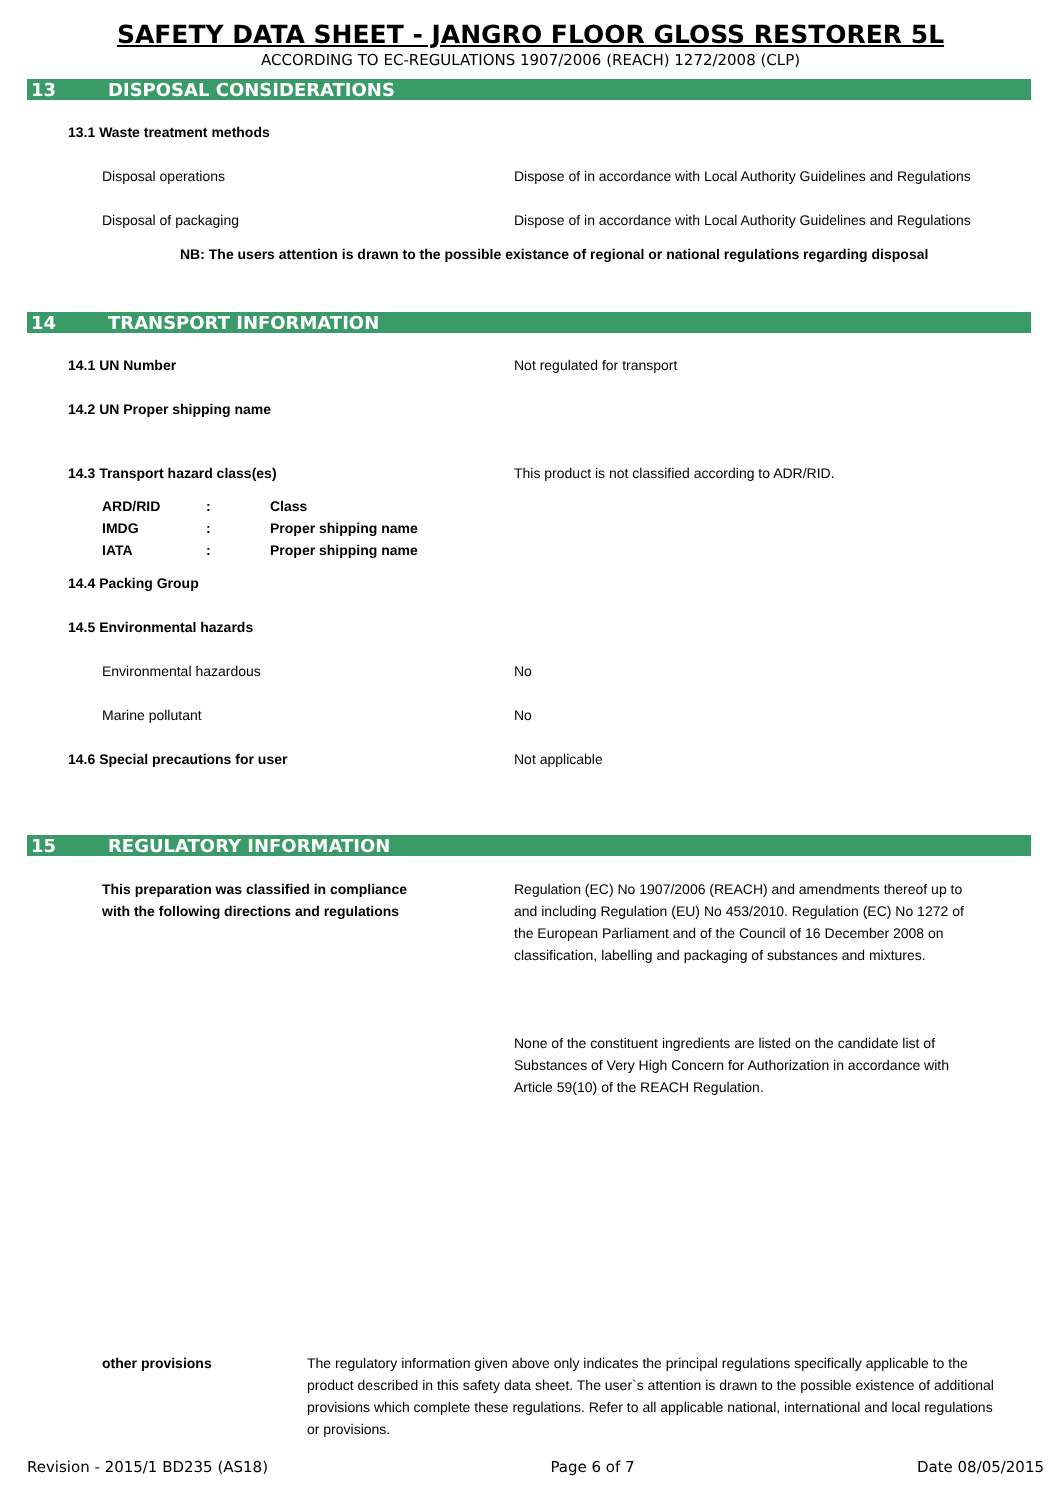SAFETY DATA SHEET - JANGRO FLOOR GLOSS RESTORER 5L
ACCORDING TO EC-REGULATIONS 1907/2006 (REACH) 1272/2008 (CLP)
13 DISPOSAL CONSIDERATIONS
13.1 Waste treatment methods
Disposal operations
Dispose of in accordance with Local Authority Guidelines and Regulations
Disposal of packaging
Dispose of in accordance with Local Authority Guidelines and Regulations
NB: The users attention is drawn to the possible existance of regional or national regulations regarding disposal
14 TRANSPORT INFORMATION
14.1 UN Number Not regulated for transport
14.2 UN Proper shipping name
14.3 Transport hazard class(es)
This product is not classified according to ADR/RID.
| ARD/RID | : | Class |
| IMDG | : | Proper shipping name |
| IATA | : | Proper shipping name |
14.4 Packing Group
14.5 Environmental hazards
Environmental hazardous No
Marine pollutant No
14.6 Special precautions for user Not applicable
15 REGULATORY INFORMATION
This preparation was classified in compliance
with the following directions and regulations
Regulation (EC) No 1907/2006 (REACH) and amendments thereof up to and including Regulation (EU) No 453/2010. Regulation (EC) No 1272 of the European Parliament and of the Council of 16 December 2008 on classification, labelling and packaging of substances and mixtures.
None of the constituent ingredients are listed on the candidate list of Substances of Very High Concern for Authorization in accordance with Article 59(10) of the REACH Regulation.
other provisions The regulatory information given above only indicates the principal regulations specifically applicable to the product described in this safety data sheet. The user`s attention is drawn to the possible existence of additional provisions which complete these regulations. Refer to all applicable national, international and local regulations or provisions.
Revision - 2015/1 BD235 (AS18) Page 6 of 7 Date 08/05/2015